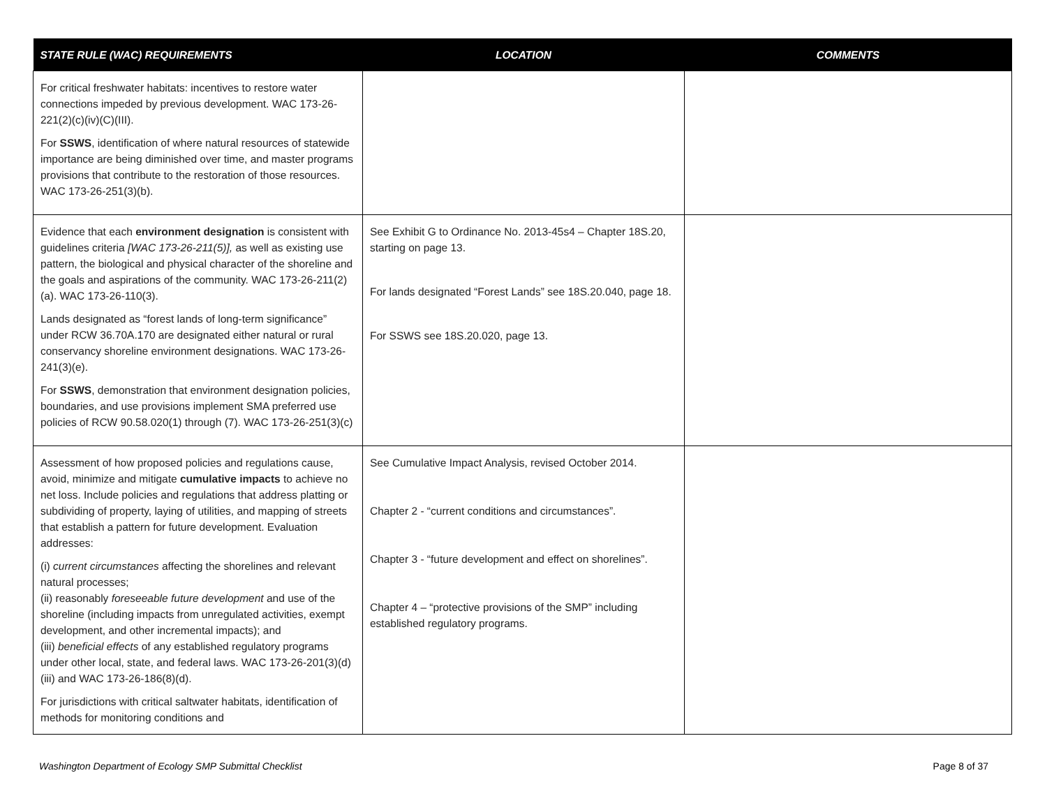| STATE RULE (WAC) REQUIREMENTS | LOCATION | COMMENTS |
| --- | --- | --- |
| For critical freshwater habitats: incentives to restore water connections impeded by previous development. WAC 173-26-221(2)(c)(iv)(C)(III). For SSWS , identification of where natural resources of statewide importance are being diminished over time, and master programs provisions that contribute to the restoration of those resources. WAC 173-26-251(3)(b). | | |
| Evidence that each environment designation is consistent with guidelines criteria [WAC 173-26-211(5)], as well as existing use pattern, the biological and physical character of the shoreline and the goals and aspirations of the community. WAC 173-26-211(2)(a). WAC 173-26-110(3). Lands designated as “forest lands of long-term significance” under RCW 36.70A.170 are designated either natural or rural conservancy shoreline environment designations. WAC 173-26-241(3)(e). For SSWS , demonstration that environment designation policies, boundaries, and use provisions implement SMA preferred use policies of RCW 90.58.020(1) through (7). WAC 173-26-251(3)(c) | See Exhibit G to Ordinance No. 2013-45s4 – Chapter 18S.20, starting on page 13. For lands designated “Forest Lands” see 18S.20.040, page 18. For SSWS see 18S.20.020, page 13. | |
| Assessment of how proposed policies and regulations cause, avoid, minimize and mitigate cumulative impacts to achieve no net loss. Include policies and regulations that address platting or subdividing of property, laying of utilities, and mapping of streets that establish a pattern for future development. Evaluation addresses: (i) current circumstances affecting the shorelines and relevant natural processes; (ii) reasonably foreseeable future development and use of the shoreline (including impacts from unregulated activities, exempt development, and other incremental impacts); and (iii) beneficial effects of any established regulatory programs under other local, state, and federal laws. WAC 173-26-201(3)(d)(iii) and WAC 173-26-186(8)(d). For jurisdictions with critical saltwater habitats, identification of methods for monitoring conditions and | See Cumulative Impact Analysis, revised October 2014. Chapter 2 - “current conditions and circumstances”. Chapter 3 - “future development and effect on shorelines”. Chapter 4 – “protective provisions of the SMP” including established regulatory programs. | |
Washington Department of Ecology SMP Submittal Checklist Page 8 of 37